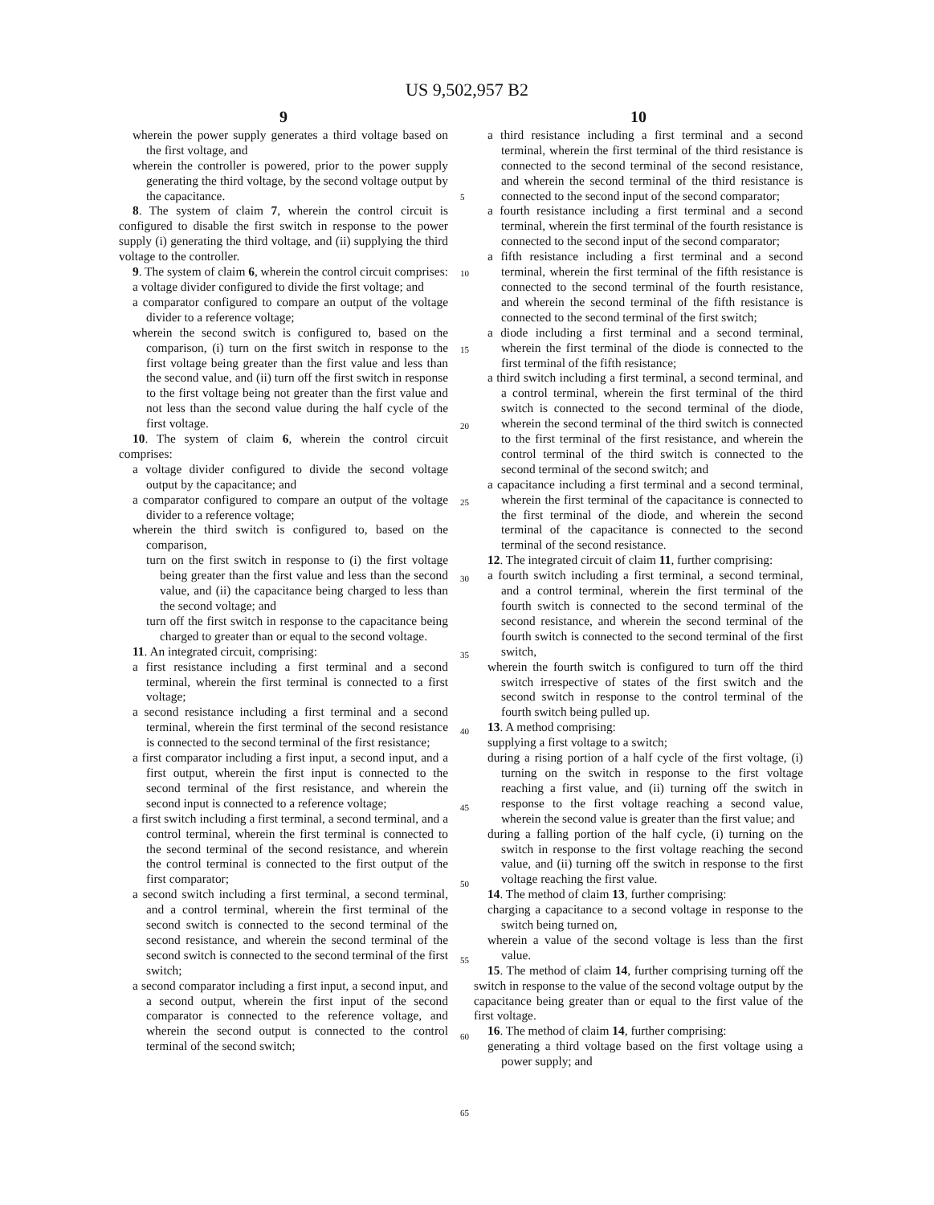US 9,502,957 B2
9
wherein the power supply generates a third voltage based on the first voltage, and
wherein the controller is powered, prior to the power supply generating the third voltage, by the second voltage output by the capacitance.
8. The system of claim 7, wherein the control circuit is configured to disable the first switch in response to the power supply (i) generating the third voltage, and (ii) supplying the third voltage to the controller.
9. The system of claim 6, wherein the control circuit comprises:
a voltage divider configured to divide the first voltage; and
a comparator configured to compare an output of the voltage divider to a reference voltage;
wherein the second switch is configured to, based on the comparison, (i) turn on the first switch in response to the first voltage being greater than the first value and less than the second value, and (ii) turn off the first switch in response to the first voltage being not greater than the first value and not less than the second value during the half cycle of the first voltage.
10. The system of claim 6, wherein the control circuit comprises:
a voltage divider configured to divide the second voltage output by the capacitance; and
a comparator configured to compare an output of the voltage divider to a reference voltage;
wherein the third switch is configured to, based on the comparison,
turn on the first switch in response to (i) the first voltage being greater than the first value and less than the second value, and (ii) the capacitance being charged to less than the second voltage; and
turn off the first switch in response to the capacitance being charged to greater than or equal to the second voltage.
11. An integrated circuit, comprising:
a first resistance including a first terminal and a second terminal, wherein the first terminal is connected to a first voltage;
a second resistance including a first terminal and a second terminal, wherein the first terminal of the second resistance is connected to the second terminal of the first resistance;
a first comparator including a first input, a second input, and a first output, wherein the first input is connected to the second terminal of the first resistance, and wherein the second input is connected to a reference voltage;
a first switch including a first terminal, a second terminal, and a control terminal, wherein the first terminal is connected to the second terminal of the second resistance, and wherein the control terminal is connected to the first output of the first comparator;
a second switch including a first terminal, a second terminal, and a control terminal, wherein the first terminal of the second switch is connected to the second terminal of the second resistance, and wherein the second terminal of the second switch is connected to the second terminal of the first switch;
a second comparator including a first input, a second input, and a second output, wherein the first input of the second comparator is connected to the reference voltage, and wherein the second output is connected to the control terminal of the second switch;
5
10
15
20
25
30
35
40
45
50
55
60
65
10
a third resistance including a first terminal and a second terminal, wherein the first terminal of the third resistance is connected to the second terminal of the second resistance, and wherein the second terminal of the third resistance is connected to the second input of the second comparator;
a fourth resistance including a first terminal and a second terminal, wherein the first terminal of the fourth resistance is connected to the second input of the second comparator;
a fifth resistance including a first terminal and a second terminal, wherein the first terminal of the fifth resistance is connected to the second terminal of the fourth resistance, and wherein the second terminal of the fifth resistance is connected to the second terminal of the first switch;
a diode including a first terminal and a second terminal, wherein the first terminal of the diode is connected to the first terminal of the fifth resistance;
a third switch including a first terminal, a second terminal, and a control terminal, wherein the first terminal of the third switch is connected to the second terminal of the diode, wherein the second terminal of the third switch is connected to the first terminal of the first resistance, and wherein the control terminal of the third switch is connected to the second terminal of the second switch; and
a capacitance including a first terminal and a second terminal, wherein the first terminal of the capacitance is connected to the first terminal of the diode, and wherein the second terminal of the capacitance is connected to the second terminal of the second resistance.
12. The integrated circuit of claim 11, further comprising:
a fourth switch including a first terminal, a second terminal, and a control terminal, wherein the first terminal of the fourth switch is connected to the second terminal of the second resistance, and wherein the second terminal of the fourth switch is connected to the second terminal of the first switch,
wherein the fourth switch is configured to turn off the third switch irrespective of states of the first switch and the second switch in response to the control terminal of the fourth switch being pulled up.
13. A method comprising:
supplying a first voltage to a switch;
during a rising portion of a half cycle of the first voltage, (i) turning on the switch in response to the first voltage reaching a first value, and (ii) turning off the switch in response to the first voltage reaching a second value, wherein the second value is greater than the first value; and
during a falling portion of the half cycle, (i) turning on the switch in response to the first voltage reaching the second value, and (ii) turning off the switch in response to the first voltage reaching the first value.
14. The method of claim 13, further comprising:
charging a capacitance to a second voltage in response to the switch being turned on,
wherein a value of the second voltage is less than the first value.
15. The method of claim 14, further comprising turning off the switch in response to the value of the second voltage output by the capacitance being greater than or equal to the first value of the first voltage.
16. The method of claim 14, further comprising:
generating a third voltage based on the first voltage using a power supply; and